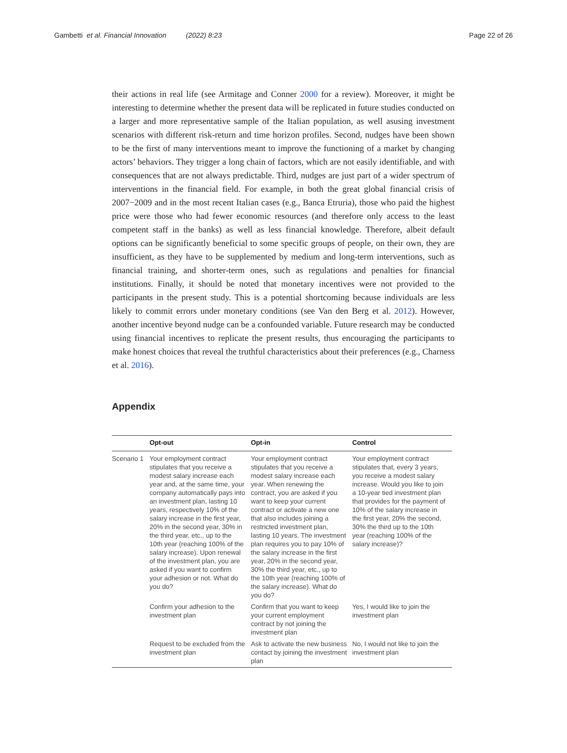Gambetti et al. Financial Innovation (2022) 8:23
Page 22 of 26
their actions in real life (see Armitage and Conner 2000 for a review). Moreover, it might be interesting to determine whether the present data will be replicated in future studies conducted on a larger and more representative sample of the Italian population, as well asusing investment scenarios with different risk-return and time horizon profiles. Second, nudges have been shown to be the first of many interventions meant to improve the functioning of a market by changing actors’ behaviors. They trigger a long chain of factors, which are not easily identifiable, and with consequences that are not always predictable. Third, nudges are just part of a wider spectrum of interventions in the financial field. For example, in both the great global financial crisis of 2007−2009 and in the most recent Italian cases (e.g., Banca Etruria), those who paid the highest price were those who had fewer economic resources (and therefore only access to the least competent staff in the banks) as well as less financial knowledge. Therefore, albeit default options can be significantly beneficial to some specific groups of people, on their own, they are insufficient, as they have to be supplemented by medium and long-term interventions, such as financial training, and shorter-term ones, such as regulations and penalties for financial institutions. Finally, it should be noted that monetary incentives were not provided to the participants in the present study. This is a potential shortcoming because individuals are less likely to commit errors under monetary conditions (see Van den Berg et al. 2012). However, another incentive beyond nudge can be a confounded variable. Future research may be conducted using financial incentives to replicate the present results, thus encouraging the participants to make honest choices that reveal the truthful characteristics about their preferences (e.g., Charness et al. 2016).
Appendix
| | Opt-out | Opt-in | Control |
| --- | --- | --- | --- |
| Scenario 1 | Your employment contract stipulates that you receive a modest salary increase each year and, at the same time, your company automatically pays into an investment plan, lasting 10 years, respectively 10% of the salary increase in the first year, 20% in the second year, 30% in the third year, etc., up to the 10th year (reaching 100% of the salary increase). Upon renewal of the investment plan, you are asked if you want to confirm your adhesion or not. What do you do? | Your employment contract stipulates that you receive a modest salary increase each year. When renewing the contract, you are asked if you want to keep your current contract or activate a new one that also includes joining a restricted investment plan, lasting 10 years. The investment plan requires you to pay 10% of the salary increase in the first year, 20% in the second year, 30% the third year, etc., up to the 10th year (reaching 100% of the salary increase). What do you do? | Your employment contract stipulates that, every 3 years, you receive a modest salary increase. Would you like to join a 10-year tied investment plan that provides for the payment of 10% of the salary increase in the first year, 20% the second, 30% the third up to the 10th year (reaching 100% of the salary increase)? |
| | Confirm your adhesion to the investment plan | Confirm that you want to keep your current employment contract by not joining the investment plan | Yes, I would like to join the investment plan |
| | Request to be excluded from the investment plan | Ask to activate the new business contact by joining the investment plan | No, I would not like to join the investment plan |